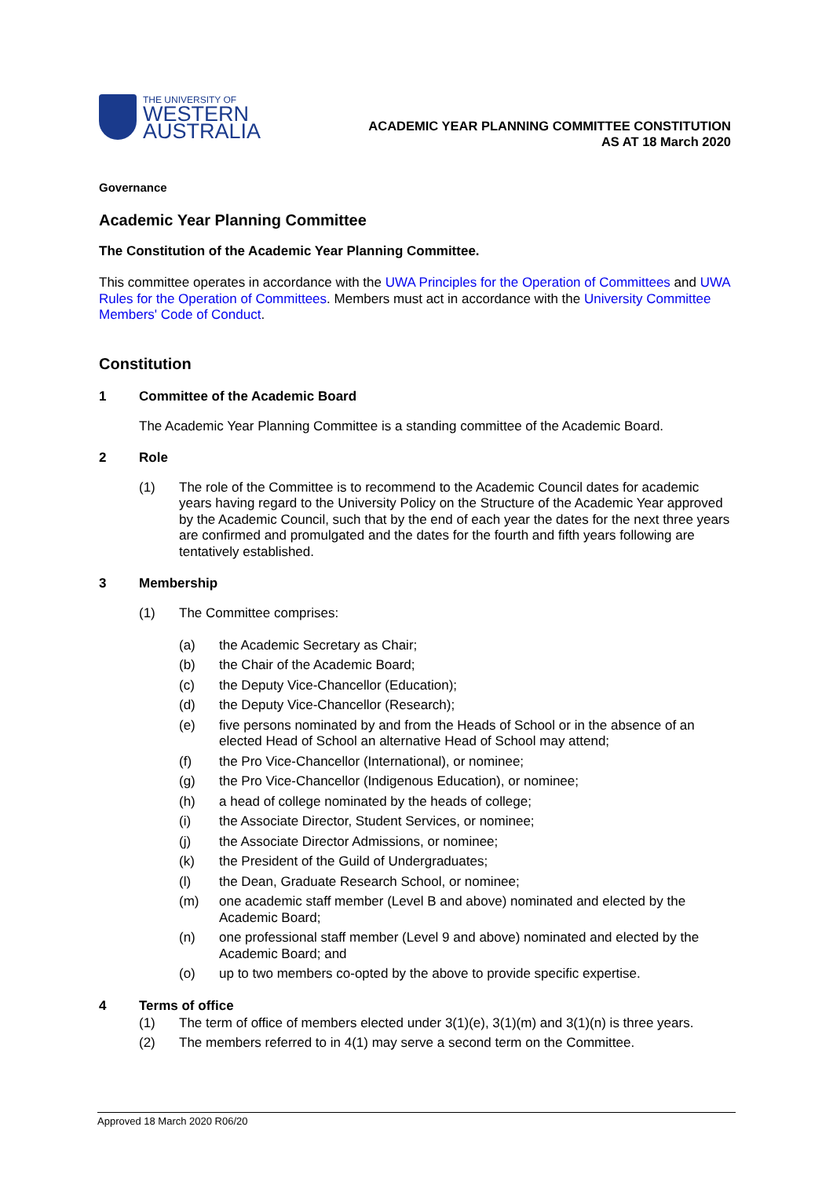THE UNIVERSITY OF
WESTERN
AUSTRALIA
ACADEMIC YEAR PLANNING COMMITTEE CONSTITUTION
AS AT 18 March 2020
Governance
Academic Year Planning Committee
The Constitution of the Academic Year Planning Committee.
This committee operates in accordance with the UWA Principles for the Operation of Committees and UWA Rules for the Operation of Committees. Members must act in accordance with the University Committee Members' Code of Conduct.
Constitution
1 Committee of the Academic Board
The Academic Year Planning Committee is a standing committee of the Academic Board.
2 Role
(1) The role of the Committee is to recommend to the Academic Council dates for academic years having regard to the University Policy on the Structure of the Academic Year approved by the Academic Council, such that by the end of each year the dates for the next three years are confirmed and promulgated and the dates for the fourth and fifth years following are tentatively established.
3 Membership
(1) The Committee comprises:
(a) the Academic Secretary as Chair;
(b) the Chair of the Academic Board;
(c) the Deputy Vice-Chancellor (Education);
(d) the Deputy Vice-Chancellor (Research);
(e) five persons nominated by and from the Heads of School or in the absence of an elected Head of School an alternative Head of School may attend;
(f) the Pro Vice-Chancellor (International), or nominee;
(g) the Pro Vice-Chancellor (Indigenous Education), or nominee;
(h) a head of college nominated by the heads of college;
(i) the Associate Director, Student Services, or nominee;
(j) the Associate Director Admissions, or nominee;
(k) the President of the Guild of Undergraduates;
(l) the Dean, Graduate Research School, or nominee;
(m) one academic staff member (Level B and above) nominated and elected by the Academic Board;
(n) one professional staff member (Level 9 and above) nominated and elected by the Academic Board; and
(o) up to two members co-opted by the above to provide specific expertise.
4 Terms of office
(1) The term of office of members elected under 3(1)(e), 3(1)(m) and 3(1)(n) is three years.
(2) The members referred to in 4(1) may serve a second term on the Committee.
Approved 18 March 2020 R06/20